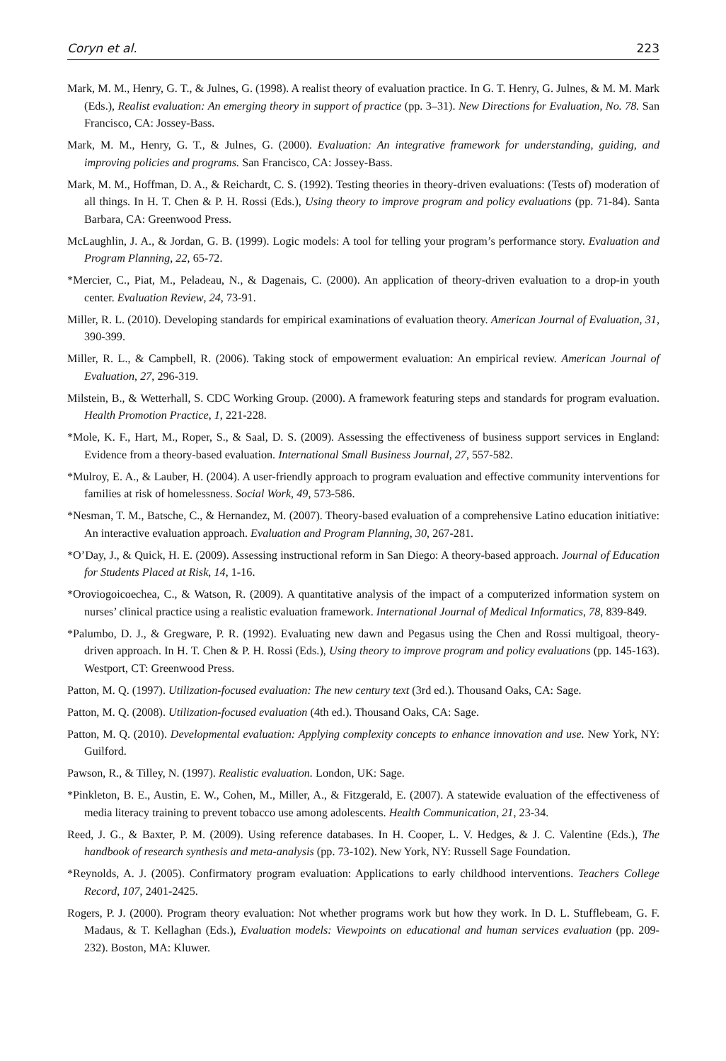Coryn et al. 223
Mark, M. M., Henry, G. T., & Julnes, G. (1998). A realist theory of evaluation practice. In G. T. Henry, G. Julnes, & M. M. Mark (Eds.), Realist evaluation: An emerging theory in support of practice (pp. 3–31). New Directions for Evaluation, No. 78. San Francisco, CA: Jossey-Bass.
Mark, M. M., Henry, G. T., & Julnes, G. (2000). Evaluation: An integrative framework for understanding, guiding, and improving policies and programs. San Francisco, CA: Jossey-Bass.
Mark, M. M., Hoffman, D. A., & Reichardt, C. S. (1992). Testing theories in theory-driven evaluations: (Tests of) moderation of all things. In H. T. Chen & P. H. Rossi (Eds.), Using theory to improve program and policy evaluations (pp. 71-84). Santa Barbara, CA: Greenwood Press.
McLaughlin, J. A., & Jordan, G. B. (1999). Logic models: A tool for telling your program’s performance story. Evaluation and Program Planning, 22, 65-72.
*Mercier, C., Piat, M., Peladeau, N., & Dagenais, C. (2000). An application of theory-driven evaluation to a drop-in youth center. Evaluation Review, 24, 73-91.
Miller, R. L. (2010). Developing standards for empirical examinations of evaluation theory. American Journal of Evaluation, 31, 390-399.
Miller, R. L., & Campbell, R. (2006). Taking stock of empowerment evaluation: An empirical review. American Journal of Evaluation, 27, 296-319.
Milstein, B., & Wetterhall, S. CDC Working Group. (2000). A framework featuring steps and standards for program evaluation. Health Promotion Practice, 1, 221-228.
*Mole, K. F., Hart, M., Roper, S., & Saal, D. S. (2009). Assessing the effectiveness of business support services in England: Evidence from a theory-based evaluation. International Small Business Journal, 27, 557-582.
*Mulroy, E. A., & Lauber, H. (2004). A user-friendly approach to program evaluation and effective community interventions for families at risk of homelessness. Social Work, 49, 573-586.
*Nesman, T. M., Batsche, C., & Hernandez, M. (2007). Theory-based evaluation of a comprehensive Latino education initiative: An interactive evaluation approach. Evaluation and Program Planning, 30, 267-281.
*O’Day, J., & Quick, H. E. (2009). Assessing instructional reform in San Diego: A theory-based approach. Journal of Education for Students Placed at Risk, 14, 1-16.
*Oroviogoicoechea, C., & Watson, R. (2009). A quantitative analysis of the impact of a computerized information system on nurses’ clinical practice using a realistic evaluation framework. International Journal of Medical Informatics, 78, 839-849.
*Palumbo, D. J., & Gregware, P. R. (1992). Evaluating new dawn and Pegasus using the Chen and Rossi multigoal, theory-driven approach. In H. T. Chen & P. H. Rossi (Eds.), Using theory to improve program and policy evaluations (pp. 145-163). Westport, CT: Greenwood Press.
Patton, M. Q. (1997). Utilization-focused evaluation: The new century text (3rd ed.). Thousand Oaks, CA: Sage.
Patton, M. Q. (2008). Utilization-focused evaluation (4th ed.). Thousand Oaks, CA: Sage.
Patton, M. Q. (2010). Developmental evaluation: Applying complexity concepts to enhance innovation and use. New York, NY: Guilford.
Pawson, R., & Tilley, N. (1997). Realistic evaluation. London, UK: Sage.
*Pinkleton, B. E., Austin, E. W., Cohen, M., Miller, A., & Fitzgerald, E. (2007). A statewide evaluation of the effectiveness of media literacy training to prevent tobacco use among adolescents. Health Communication, 21, 23-34.
Reed, J. G., & Baxter, P. M. (2009). Using reference databases. In H. Cooper, L. V. Hedges, & J. C. Valentine (Eds.), The handbook of research synthesis and meta-analysis (pp. 73-102). New York, NY: Russell Sage Foundation.
*Reynolds, A. J. (2005). Confirmatory program evaluation: Applications to early childhood interventions. Teachers College Record, 107, 2401-2425.
Rogers, P. J. (2000). Program theory evaluation: Not whether programs work but how they work. In D. L. Stufflebeam, G. F. Madaus, & T. Kellaghan (Eds.), Evaluation models: Viewpoints on educational and human services evaluation (pp. 209-232). Boston, MA: Kluwer.